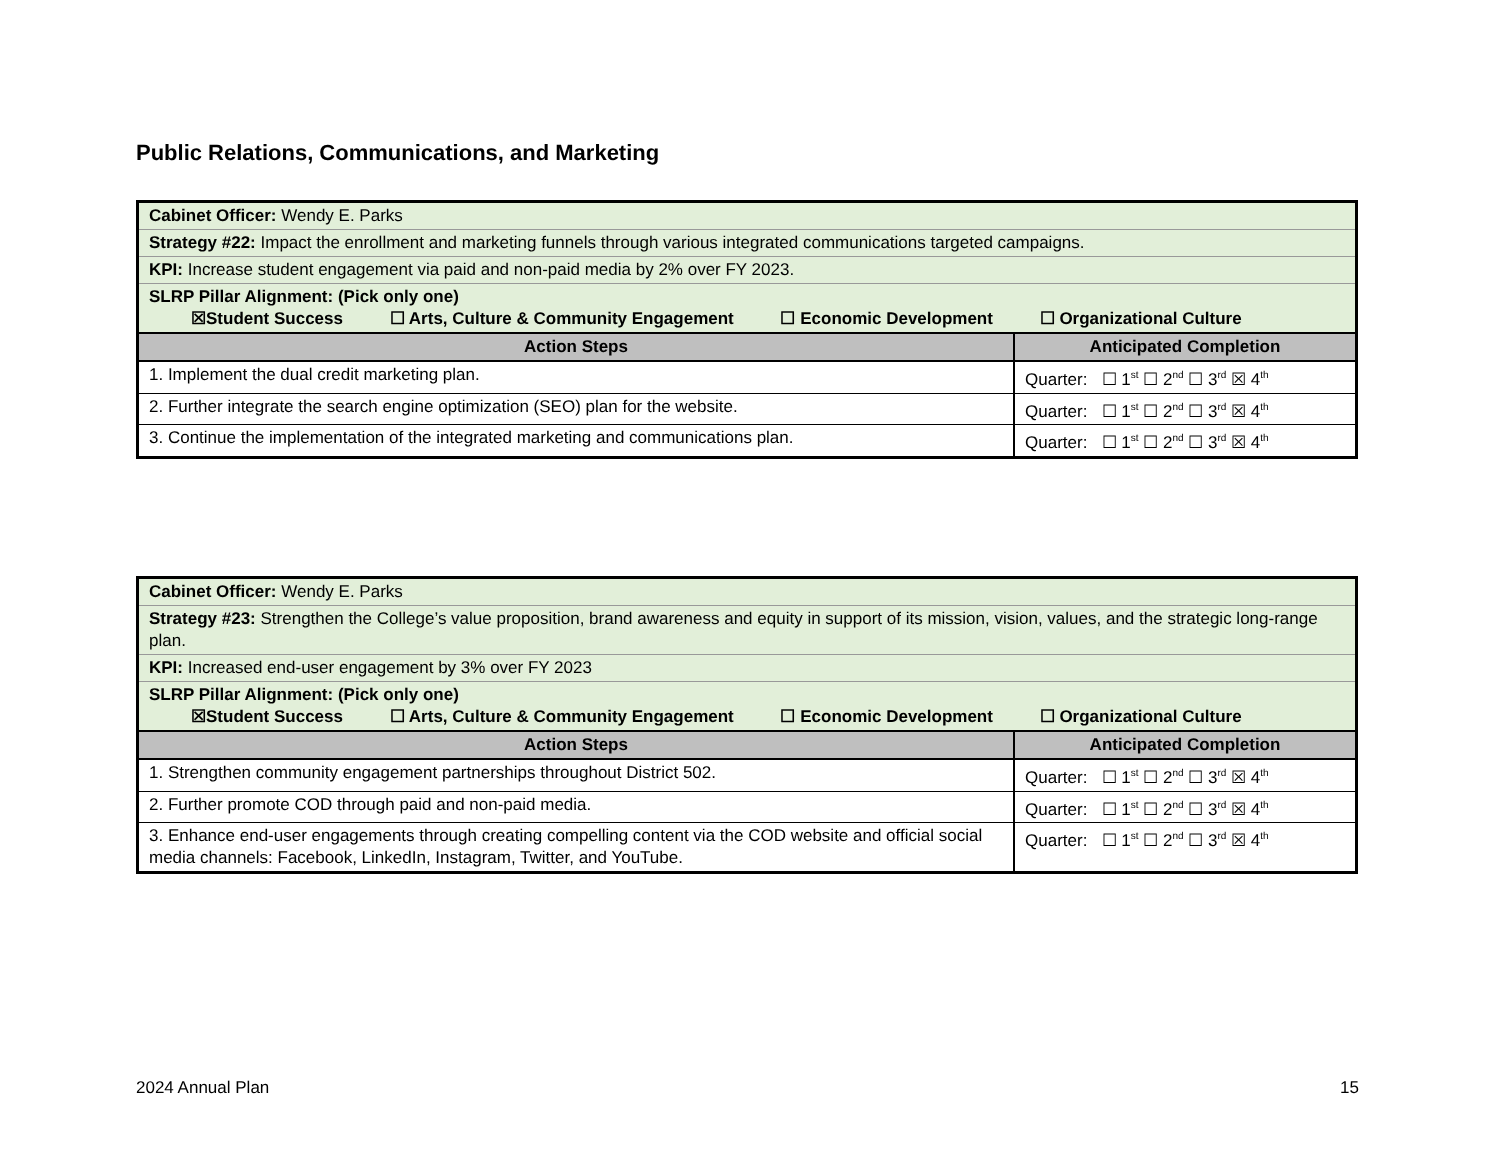Public Relations, Communications, and Marketing
| Cabinet Officer: Wendy E. Parks | |
| Strategy #22: Impact the enrollment and marketing funnels through various integrated communications targeted campaigns. | |
| KPI: Increase student engagement via paid and non-paid media by 2% over FY 2023. | |
| SLRP Pillar Alignment: (Pick only one) ☒Student Success ☐ Arts, Culture & Community Engagement ☐ Economic Development ☐ Organizational Culture | |
| Action Steps | Anticipated Completion |
| 1. Implement the dual credit marketing plan. | Quarter: ☐ 1<sup>st</sup> ☐ 2<sup>nd</sup> ☐ 3<sup>rd</sup> ☒ 4<sup>th</sup> |
| 2. Further integrate the search engine optimization (SEO) plan for the website. | Quarter: ☐ 1<sup>st</sup> ☐ 2<sup>nd</sup> ☐ 3<sup>rd</sup> ☒ 4<sup>th</sup> |
| 3. Continue the implementation of the integrated marketing and communications plan. | Quarter: ☐ 1<sup>st</sup> ☐ 2<sup>nd</sup> ☐ 3<sup>rd</sup> ☒ 4<sup>th</sup> |
| Cabinet Officer: Wendy E. Parks | |
| Strategy #23: Strengthen the College’s value proposition, brand awareness and equity in support of its mission, vision, values, and the strategic long-range plan. | |
| KPI: Increased end-user engagement by 3% over FY 2023 | |
| SLRP Pillar Alignment: (Pick only one) ☒Student Success ☐ Arts, Culture & Community Engagement ☐ Economic Development ☐ Organizational Culture | |
| Action Steps | Anticipated Completion |
| 1. Strengthen community engagement partnerships throughout District 502. | Quarter: ☐ 1<sup>st</sup> ☐ 2<sup>nd</sup> ☐ 3<sup>rd</sup> ☒ 4<sup>th</sup> |
| 2. Further promote COD through paid and non-paid media. | Quarter: ☐ 1<sup>st</sup> ☐ 2<sup>nd</sup> ☐ 3<sup>rd</sup> ☒ 4<sup>th</sup> |
| 3. Enhance end-user engagements through creating compelling content via the COD website and official social media channels: Facebook, LinkedIn, Instagram, Twitter, and YouTube. | Quarter: ☐ 1<sup>st</sup> ☐ 2<sup>nd</sup> ☐ 3<sup>rd</sup> ☒ 4<sup>th</sup> |
2024 Annual Plan 15